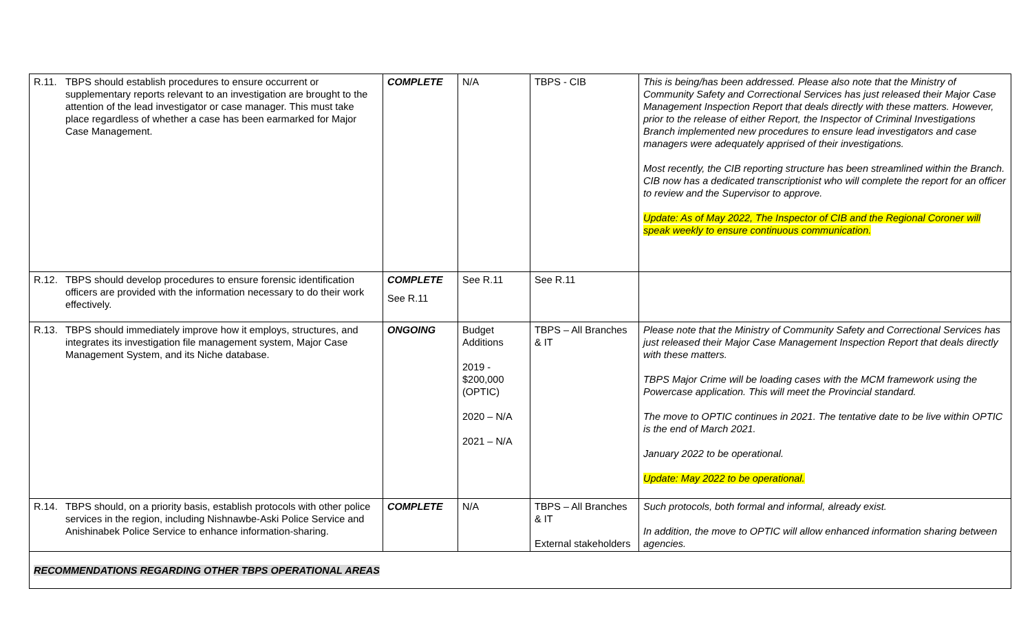| R.11. | TBPS should establish procedures to ensure occurrent or supplementary reports relevant to an investigation are brought to the attention of the lead investigator or case manager. This must take place regardless of whether a case has been earmarked for Major Case Management. | COMPLETE | N/A | TBPS - CIB | This is being/has been addressed. Please also note that the Ministry of Community Safety and Correctional Services has just released their Major Case Management Inspection Report that deals directly with these matters. However, prior to the release of either Report, the Inspector of Criminal Investigations Branch implemented new procedures to ensure lead investigators and case managers were adequately apprised of their investigations. Most recently, the CIB reporting structure has been streamlined within the Branch. CIB now has a dedicated transcriptionist who will complete the report for an officer to review and the Supervisor to approve. Update: As of May 2022, The Inspector of CIB and the Regional Coroner will speak weekly to ensure continuous communication. |
| R.12. | TBPS should develop procedures to ensure forensic identification officers are provided with the information necessary to do their work effectively. | COMPLETE See R.11 | See R.11 | See R.11 | |
| R.13. | TBPS should immediately improve how it employs, structures, and integrates its investigation file management system, Major Case Management System, and its Niche database. | ONGOING | Budget Additions 2019 - $200,000 (OPTIC) 2020 – N/A 2021 – N/A | TBPS – All Branches & IT | Please note that the Ministry of Community Safety and Correctional Services has just released their Major Case Management Inspection Report that deals directly with these matters. TBPS Major Crime will be loading cases with the MCM framework using the Powercase application. This will meet the Provincial standard. The move to OPTIC continues in 2021. The tentative date to be live within OPTIC is the end of March 2021. January 2022 to be operational. Update: May 2022 to be operational. |
| R.14. | TBPS should, on a priority basis, establish protocols with other police services in the region, including Nishnawbe-Aski Police Service and Anishinabek Police Service to enhance information-sharing. | COMPLETE | N/A | TBPS – All Branches & IT External stakeholders | Such protocols, both formal and informal, already exist. In addition, the move to OPTIC will allow enhanced information sharing between agencies. |
| RECOMMENDATIONS REGARDING OTHER TBPS OPERATIONAL AREAS | | | | | |